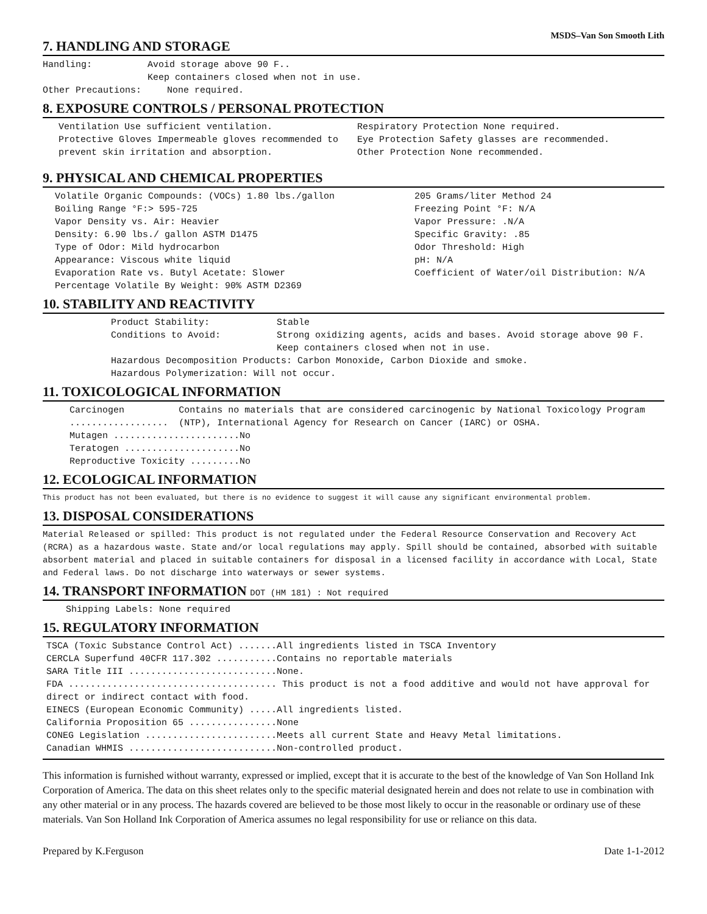MSDS–Van Son Smooth Lith
7. HANDLING AND STORAGE
Handling: Avoid storage above 90 F..
Keep containers closed when not in use.
Other Precautions: None required.
8. EXPOSURE CONTROLS / PERSONAL PROTECTION
Ventilation Use sufficient ventilation.
Protective Gloves Impermeable gloves recommended to prevent skin irritation and absorption.
Respiratory Protection None required.
Eye Protection Safety glasses are recommended.
Other Protection None recommended.
9. PHYSICAL AND CHEMICAL PROPERTIES
Volatile Organic Compounds: (VOCs) 1.80 lbs./gallon
Boiling Range °F:> 595-725
Vapor Density vs. Air: Heavier
Density: 6.90 lbs./ gallon ASTM D1475
Type of Odor: Mild hydrocarbon
Appearance: Viscous white liquid
Evaporation Rate vs. Butyl Acetate: Slower
Percentage Volatile By Weight: 90% ASTM D2369
205 Grams/liter Method 24
Freezing Point °F: N/A
Vapor Pressure: .N/A
Specific Gravity: .85
Odor Threshold: High
pH: N/A
Coefficient of Water/oil Distribution: N/A
10. STABILITY AND REACTIVITY
Product Stability: Stable
Conditions to Avoid: Strong oxidizing agents, acids and bases. Avoid storage above 90 F.
Keep containers closed when not in use.
Hazardous Decomposition Products: Carbon Monoxide, Carbon Dioxide and smoke.
Hazardous Polymerization: Will not occur.
11. TOXICOLOGICAL INFORMATION
Carcinogen .................. Contains no materials that are considered carcinogenic by National Toxicology Program (NTP), International Agency for Research on Cancer (IARC) or OSHA.
Mutagen .......................No
Teratogen .....................No
Reproductive Toxicity .........No
12. ECOLOGICAL INFORMATION
This product has not been evaluated, but there is no evidence to suggest it will cause any significant environmental problem.
13. DISPOSAL CONSIDERATIONS
Material Released or spilled: This product is not regulated under the Federal Resource Conservation and Recovery Act (RCRA) as a hazardous waste. State and/or local regulations may apply. Spill should be contained, absorbed with suitable absorbent material and placed in suitable containers for disposal in a licensed facility in accordance with Local, State and Federal laws. Do not discharge into waterways or sewer systems.
14. TRANSPORT INFORMATION DOT (HM 181) : Not required
Shipping Labels: None required
15. REGULATORY INFORMATION
TSCA (Toxic Substance Control Act) .......All ingredients listed in TSCA Inventory
CERCLA Superfund 40CFR 117.302 ...........Contains no reportable materials
SARA Title III ...........................None.
FDA ...................................... This product is not a food additive and would not have approval for direct or indirect contact with food.
EINECS (European Economic Community) .....All ingredients listed.
California Proposition 65 ................None
CONEG Legislation ........................Meets all current State and Heavy Metal limitations.
Canadian WHMIS ...........................Non-controlled product.
This information is furnished without warranty, expressed or implied, except that it is accurate to the best of the knowledge of Van Son Holland Ink Corporation of America. The data on this sheet relates only to the specific material designated herein and does not relate to use in combination with any other material or in any process. The hazards covered are believed to be those most likely to occur in the reasonable or ordinary use of these materials. Van Son Holland Ink Corporation of America assumes no legal responsibility for use or reliance on this data.
Prepared by K.Ferguson Date 1-1-2012